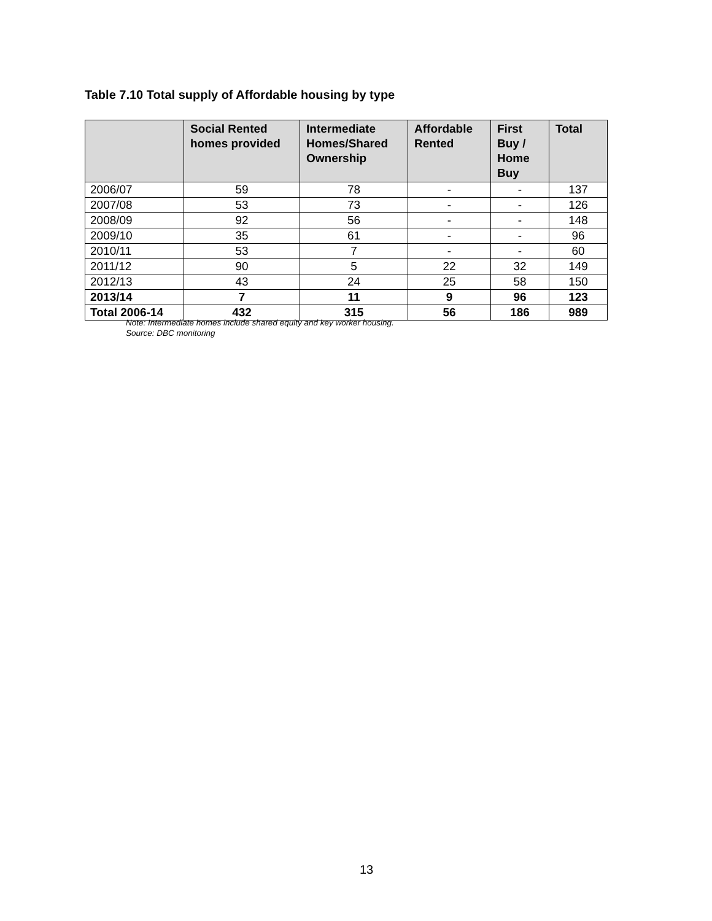Table 7.10 Total supply of Affordable housing by type
| | Social Rented homes provided | Intermediate Homes/Shared Ownership | Affordable Rented | First Buy / Home Buy | Total |
| --- | --- | --- | --- | --- | --- |
| 2006/07 | 59 | 78 | - | - | 137 |
| 2007/08 | 53 | 73 | - | - | 126 |
| 2008/09 | 92 | 56 | - | - | 148 |
| 2009/10 | 35 | 61 | - | - | 96 |
| 2010/11 | 53 | 7 | - | - | 60 |
| 2011/12 | 90 | 5 | 22 | 32 | 149 |
| 2012/13 | 43 | 24 | 25 | 58 | 150 |
| 2013/14 | 7 | 11 | 9 | 96 | 123 |
| Total 2006-14 | 432 | 315 | 56 | 186 | 989 |
Note: Intermediate homes include shared equity and key worker housing.
Source: DBC monitoring
13